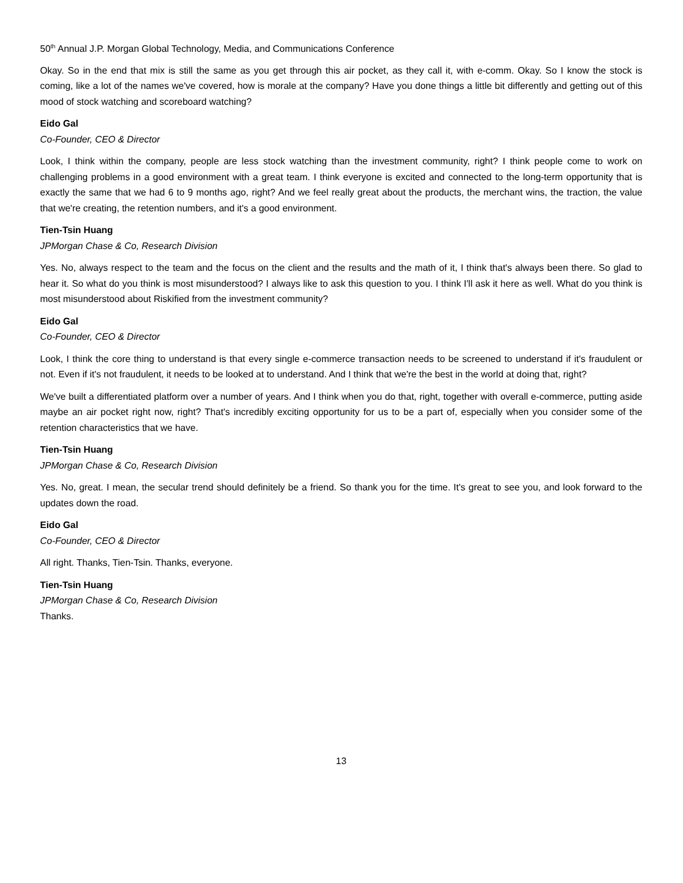50<sup>th</sup> Annual J.P. Morgan Global Technology, Media, and Communications Conference
Okay. So in the end that mix is still the same as you get through this air pocket, as they call it, with e-comm. Okay. So I know the stock is coming, like a lot of the names we've covered, how is morale at the company? Have you done things a little bit differently and getting out of this mood of stock watching and scoreboard watching?
Eido Gal
Co-Founder, CEO & Director
Look, I think within the company, people are less stock watching than the investment community, right? I think people come to work on challenging problems in a good environment with a great team. I think everyone is excited and connected to the long-term opportunity that is exactly the same that we had 6 to 9 months ago, right? And we feel really great about the products, the merchant wins, the traction, the value that we're creating, the retention numbers, and it's a good environment.
Tien-Tsin Huang
JPMorgan Chase & Co, Research Division
Yes. No, always respect to the team and the focus on the client and the results and the math of it, I think that's always been there. So glad to hear it. So what do you think is most misunderstood? I always like to ask this question to you. I think I'll ask it here as well. What do you think is most misunderstood about Riskified from the investment community?
Eido Gal
Co-Founder, CEO & Director
Look, I think the core thing to understand is that every single e-commerce transaction needs to be screened to understand if it's fraudulent or not. Even if it's not fraudulent, it needs to be looked at to understand. And I think that we're the best in the world at doing that, right?
We've built a differentiated platform over a number of years. And I think when you do that, right, together with overall e-commerce, putting aside maybe an air pocket right now, right? That's incredibly exciting opportunity for us to be a part of, especially when you consider some of the retention characteristics that we have.
Tien-Tsin Huang
JPMorgan Chase & Co, Research Division
Yes. No, great. I mean, the secular trend should definitely be a friend. So thank you for the time. It's great to see you, and look forward to the updates down the road.
Eido Gal
Co-Founder, CEO & Director
All right. Thanks, Tien-Tsin. Thanks, everyone.
Tien-Tsin Huang
JPMorgan Chase & Co, Research Division
Thanks.
13